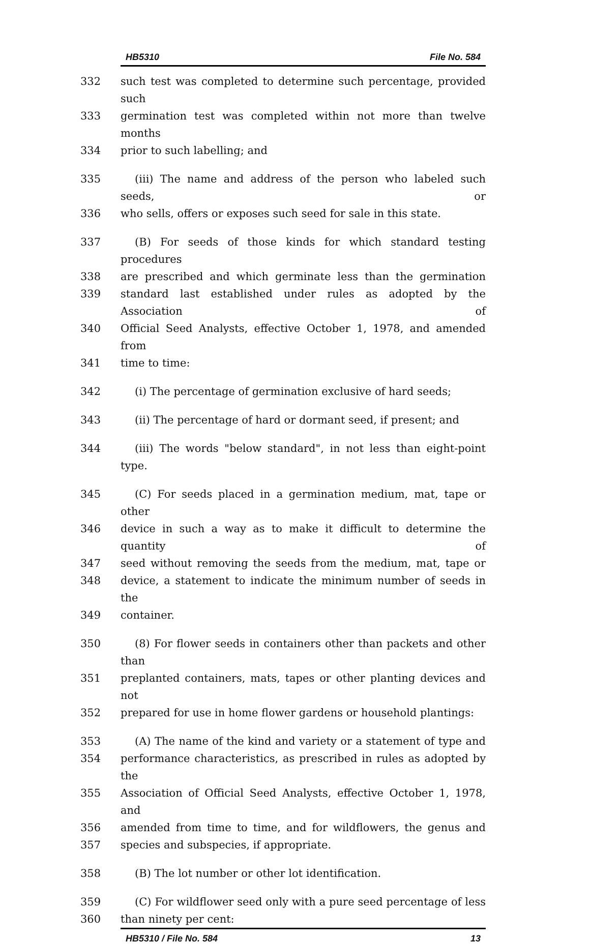HB5310 File No. 584
332 such test was completed to determine such percentage, provided such
333 germination test was completed within not more than twelve months
334 prior to such labelling; and
335 (iii) The name and address of the person who labeled such seeds, or
336 who sells, offers or exposes such seed for sale in this state.
337 (B) For seeds of those kinds for which standard testing procedures
338 are prescribed and which germinate less than the germination
339 standard last established under rules as adopted by the Association of
340 Official Seed Analysts, effective October 1, 1978, and amended from
341 time to time:
342 (i) The percentage of germination exclusive of hard seeds;
343 (ii) The percentage of hard or dormant seed, if present; and
344 (iii) The words "below standard", in not less than eight-point type.
345 (C) For seeds placed in a germination medium, mat, tape or other
346 device in such a way as to make it difficult to determine the quantity of
347 seed without removing the seeds from the medium, mat, tape or
348 device, a statement to indicate the minimum number of seeds in the
349 container.
350 (8) For flower seeds in containers other than packets and other than
351 preplanted containers, mats, tapes or other planting devices and not
352 prepared for use in home flower gardens or household plantings:
353 (A) The name of the kind and variety or a statement of type and
354 performance characteristics, as prescribed in rules as adopted by the
355 Association of Official Seed Analysts, effective October 1, 1978, and
356 amended from time to time, and for wildflowers, the genus and
357 species and subspecies, if appropriate.
358 (B) The lot number or other lot identification.
359 (C) For wildflower seed only with a pure seed percentage of less
360 than ninety per cent:
HB5310 / File No. 584 13